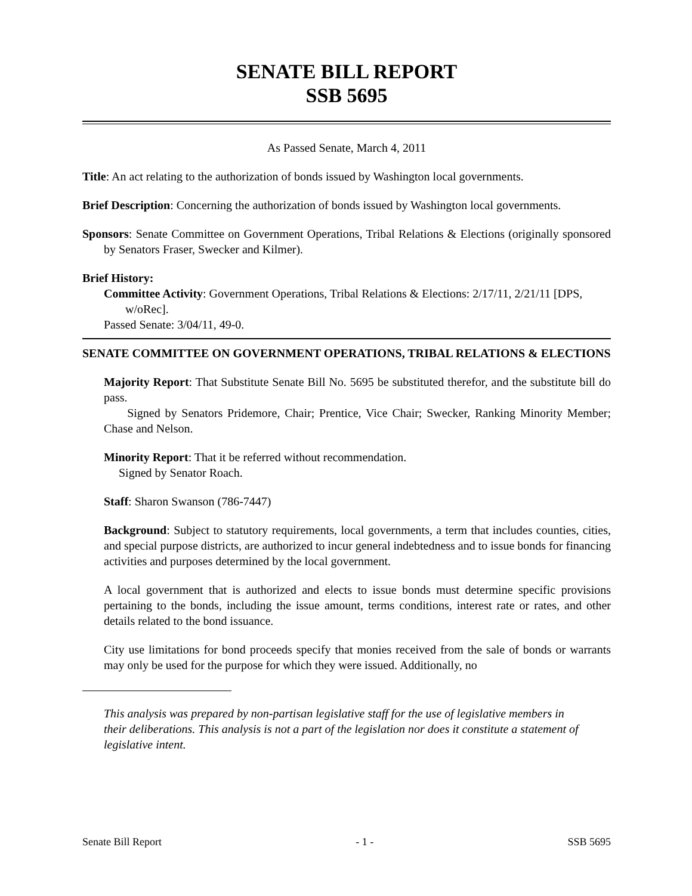SENATE BILL REPORT
SSB 5695
As Passed Senate, March 4, 2011
Title: An act relating to the authorization of bonds issued by Washington local governments.
Brief Description: Concerning the authorization of bonds issued by Washington local governments.
Sponsors: Senate Committee on Government Operations, Tribal Relations & Elections (originally sponsored by Senators Fraser, Swecker and Kilmer).
Brief History:
Committee Activity: Government Operations, Tribal Relations & Elections: 2/17/11, 2/21/11 [DPS, w/oRec].
Passed Senate: 3/04/11, 49-0.
SENATE COMMITTEE ON GOVERNMENT OPERATIONS, TRIBAL RELATIONS & ELECTIONS
Majority Report: That Substitute Senate Bill No. 5695 be substituted therefor, and the substitute bill do pass.
Signed by Senators Pridemore, Chair; Prentice, Vice Chair; Swecker, Ranking Minority Member; Chase and Nelson.
Minority Report: That it be referred without recommendation.
Signed by Senator Roach.
Staff: Sharon Swanson (786-7447)
Background: Subject to statutory requirements, local governments, a term that includes counties, cities, and special purpose districts, are authorized to incur general indebtedness and to issue bonds for financing activities and purposes determined by the local government.
A local government that is authorized and elects to issue bonds must determine specific provisions pertaining to the bonds, including the issue amount, terms conditions, interest rate or rates, and other details related to the bond issuance.
City use limitations for bond proceeds specify that monies received from the sale of bonds or warrants may only be used for the purpose for which they were issued. Additionally, no
This analysis was prepared by non-partisan legislative staff for the use of legislative members in their deliberations. This analysis is not a part of the legislation nor does it constitute a statement of legislative intent.
Senate Bill Report - 1 - SSB 5695